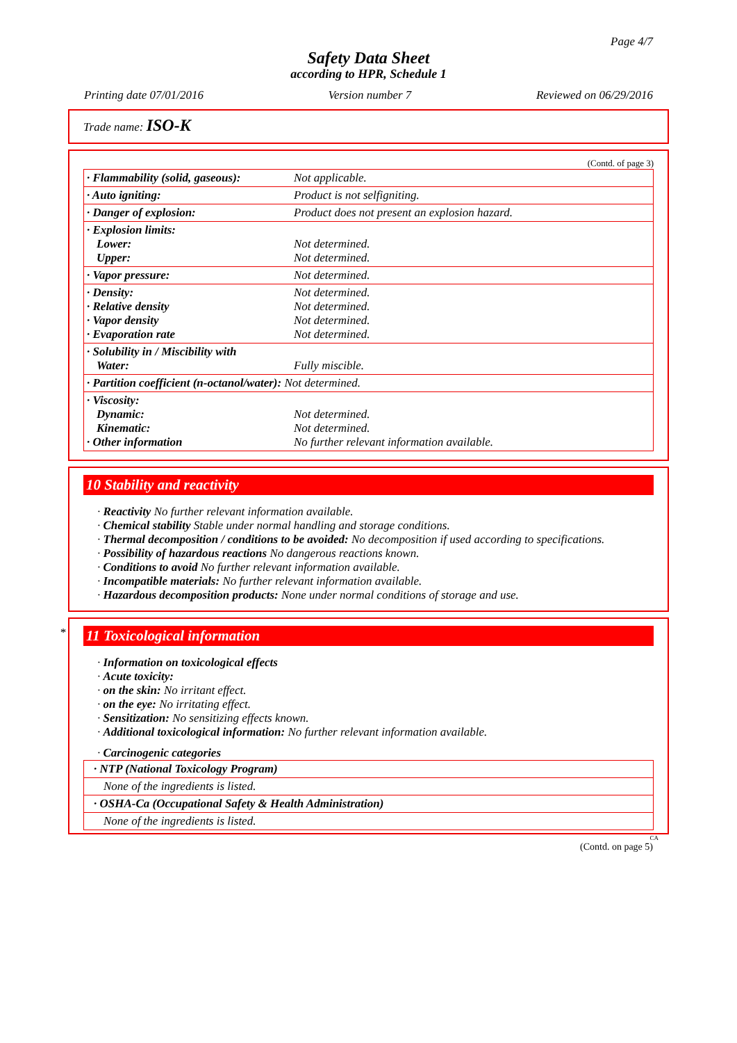Page 4/7
Safety Data Sheet
according to HPR, Schedule 1
Printing date 07/01/2016 Version number 7 Reviewed on 06/29/2016
Trade name: ISO-K
(Contd. of page 3)
| · Flammability (solid, gaseous): | Not applicable. |
| · Auto igniting: | Product is not selfigniting. |
| · Danger of explosion: | Product does not present an explosion hazard. |
| · Explosion limits: Lower: Upper: | Not determined. Not determined. |
| · Vapor pressure: | Not determined. |
| · Density: · Relative density · Vapor density · Evaporation rate | Not determined. Not determined. Not determined. Not determined. |
| · Solubility in / Miscibility with Water: | Fully miscible. |
| · Partition coefficient (n-octanol/water): Not determined. | |
| · Viscosity: Dynamic: Kinematic: · Other information | Not determined. Not determined. No further relevant information available. |
10 Stability and reactivity
· Reactivity No further relevant information available.
· Chemical stability Stable under normal handling and storage conditions.
· Thermal decomposition / conditions to be avoided: No decomposition if used according to specifications.
· Possibility of hazardous reactions No dangerous reactions known.
· Conditions to avoid No further relevant information available.
· Incompatible materials: No further relevant information available.
· Hazardous decomposition products: None under normal conditions of storage and use.
*
11 Toxicological information
· Information on toxicological effects
· Acute toxicity:
· on the skin: No irritant effect.
· on the eye: No irritating effect.
· Sensitization: No sensitizing effects known.
· Additional toxicological information: No further relevant information available.
· Carcinogenic categories
| · NTP (National Toxicology Program) |
| None of the ingredients is listed. |
| · OSHA-Ca (Occupational Safety & Health Administration) |
| None of the ingredients is listed. |
CA
(Contd. on page 5)